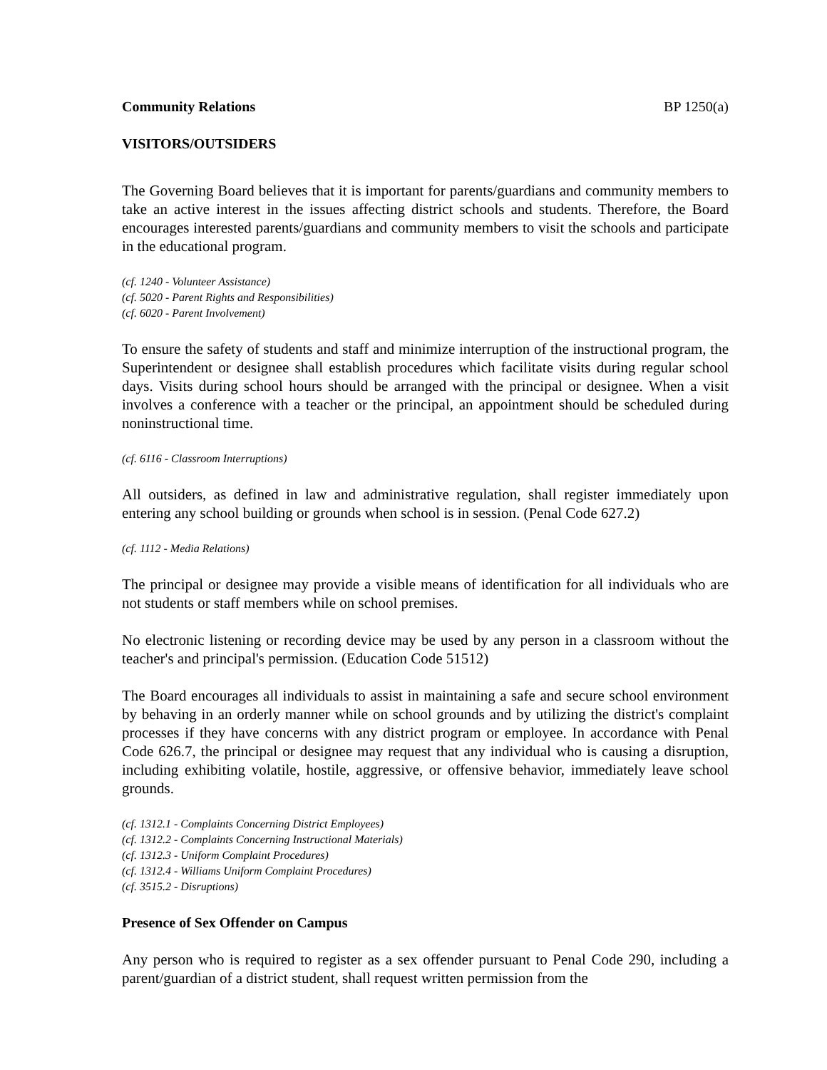Community Relations BP 1250(a)
VISITORS/OUTSIDERS
The Governing Board believes that it is important for parents/guardians and community members to take an active interest in the issues affecting district schools and students. Therefore, the Board encourages interested parents/guardians and community members to visit the schools and participate in the educational program.
(cf. 1240 - Volunteer Assistance)
(cf. 5020 - Parent Rights and Responsibilities)
(cf. 6020 - Parent Involvement)
To ensure the safety of students and staff and minimize interruption of the instructional program, the Superintendent or designee shall establish procedures which facilitate visits during regular school days. Visits during school hours should be arranged with the principal or designee. When a visit involves a conference with a teacher or the principal, an appointment should be scheduled during noninstructional time.
(cf. 6116 - Classroom Interruptions)
All outsiders, as defined in law and administrative regulation, shall register immediately upon entering any school building or grounds when school is in session. (Penal Code 627.2)
(cf. 1112 - Media Relations)
The principal or designee may provide a visible means of identification for all individuals who are not students or staff members while on school premises.
No electronic listening or recording device may be used by any person in a classroom without the teacher's and principal's permission. (Education Code 51512)
The Board encourages all individuals to assist in maintaining a safe and secure school environment by behaving in an orderly manner while on school grounds and by utilizing the district's complaint processes if they have concerns with any district program or employee. In accordance with Penal Code 626.7, the principal or designee may request that any individual who is causing a disruption, including exhibiting volatile, hostile, aggressive, or offensive behavior, immediately leave school grounds.
(cf. 1312.1 - Complaints Concerning District Employees)
(cf. 1312.2 - Complaints Concerning Instructional Materials)
(cf. 1312.3 - Uniform Complaint Procedures)
(cf. 1312.4 - Williams Uniform Complaint Procedures)
(cf. 3515.2 - Disruptions)
Presence of Sex Offender on Campus
Any person who is required to register as a sex offender pursuant to Penal Code 290, including a parent/guardian of a district student, shall request written permission from the